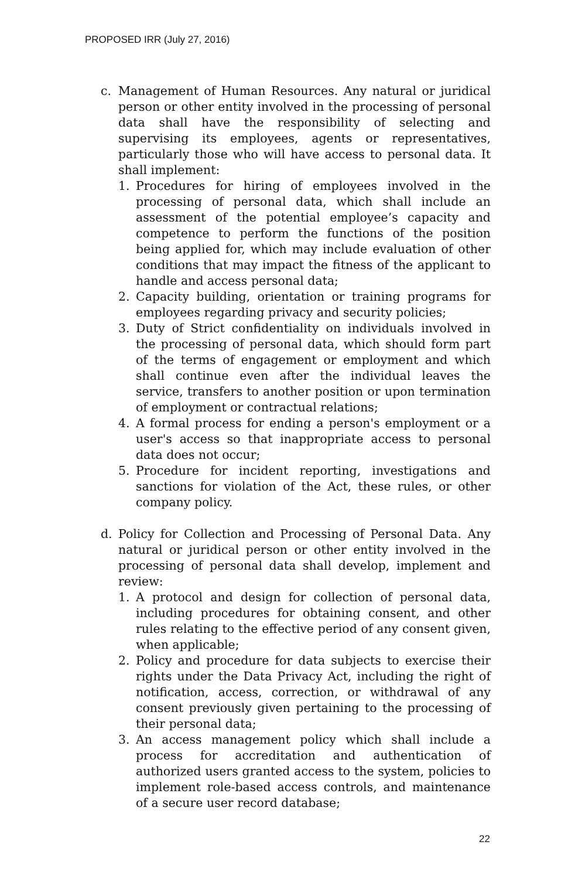PROPOSED IRR (July 27, 2016)
c. Management of Human Resources. Any natural or juridical person or other entity involved in the processing of personal data shall have the responsibility of selecting and supervising its employees, agents or representatives, particularly those who will have access to personal data. It shall implement:
1. Procedures for hiring of employees involved in the processing of personal data, which shall include an assessment of the potential employee’s capacity and competence to perform the functions of the position being applied for, which may include evaluation of other conditions that may impact the fitness of the applicant to handle and access personal data;
2. Capacity building, orientation or training programs for employees regarding privacy and security policies;
3. Duty of Strict confidentiality on individuals involved in the processing of personal data, which should form part of the terms of engagement or employment and which shall continue even after the individual leaves the service, transfers to another position or upon termination of employment or contractual relations;
4. A formal process for ending a person's employment or a user's access so that inappropriate access to personal data does not occur;
5. Procedure for incident reporting, investigations and sanctions for violation of the Act, these rules, or other company policy.
d. Policy for Collection and Processing of Personal Data. Any natural or juridical person or other entity involved in the processing of personal data shall develop, implement and review:
1. A protocol and design for collection of personal data, including procedures for obtaining consent, and other rules relating to the effective period of any consent given, when applicable;
2. Policy and procedure for data subjects to exercise their rights under the Data Privacy Act, including the right of notification, access, correction, or withdrawal of any consent previously given pertaining to the processing of their personal data;
3. An access management policy which shall include a process for accreditation and authentication of authorized users granted access to the system, policies to implement role-based access controls, and maintenance of a secure user record database;
22